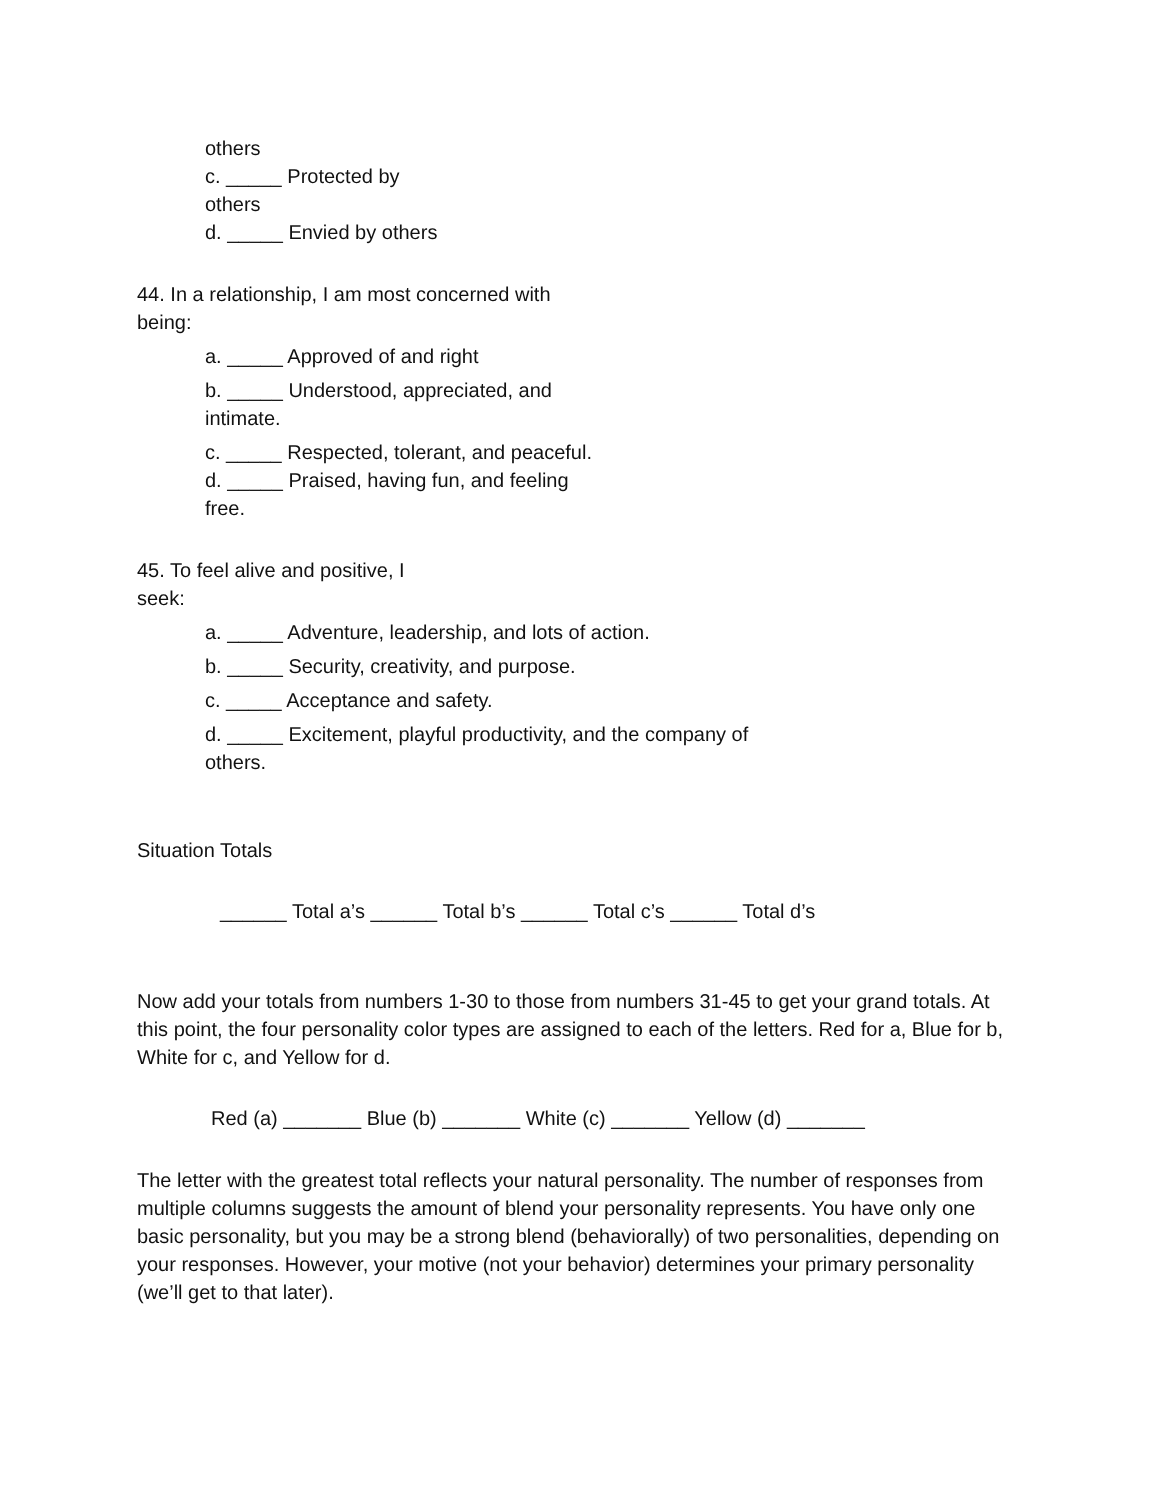others
c. _____ Protected by
others
d. _____ Envied by others
44. In a relationship, I am most concerned with
being:
a. _____ Approved of and right
b. _____ Understood, appreciated, and
intimate.
c. _____ Respected, tolerant, and peaceful.
d. _____ Praised, having fun, and feeling
free.
45. To feel alive and positive, I
seek:
a. _____ Adventure, leadership, and lots of action.
b. _____ Security, creativity, and purpose.
c. _____ Acceptance and safety.
d. _____ Excitement, playful productivity, and the company of
others.
Situation Totals
______ Total a’s ______ Total b’s ______ Total c’s ______ Total d’s
Now add your totals from numbers 1-30 to those from numbers 31-45 to get your grand totals. At this point, the four personality color types are assigned to each of the letters. Red for a, Blue for b, White for c, and Yellow for d.
Red (a) _______ Blue (b) _______ White (c) _______ Yellow (d) _______
The letter with the greatest total reflects your natural personality. The number of responses from multiple columns suggests the amount of blend your personality represents. You have only one basic personality, but you may be a strong blend (behaviorally) of two personalities, depending on your responses. However, your motive (not your behavior) determines your primary personality (we’ll get to that later).